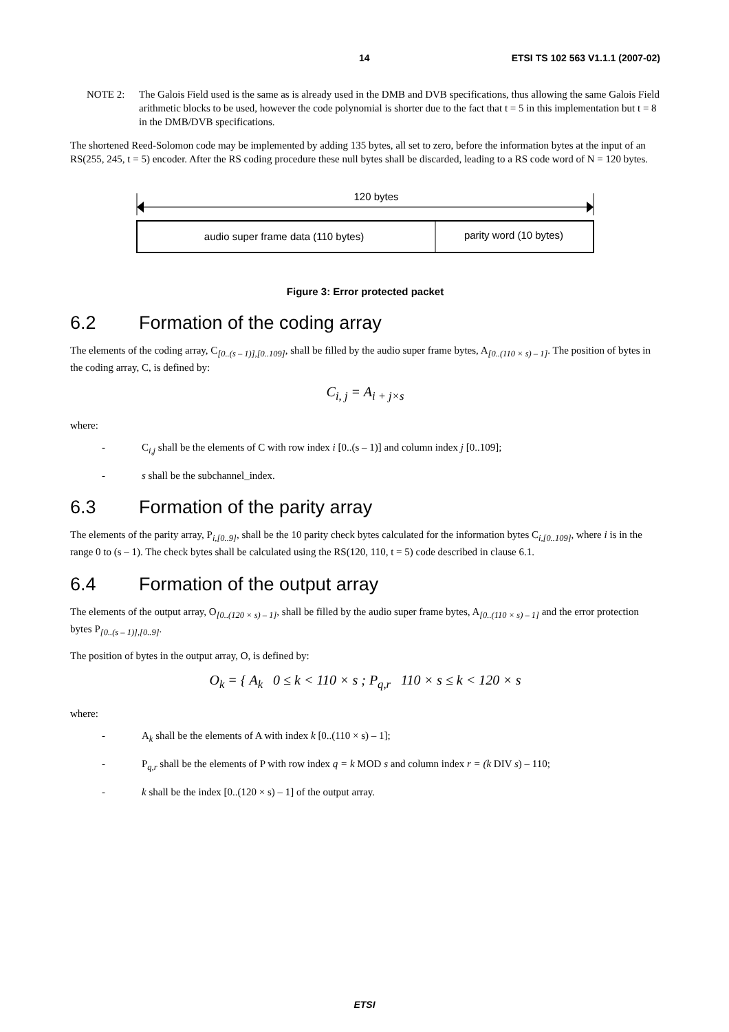14 ETSI TS 102 563 V1.1.1 (2007-02)
NOTE 2: The Galois Field used is the same as is already used in the DMB and DVB specifications, thus allowing the same Galois Field arithmetic blocks to be used, however the code polynomial is shorter due to the fact that t = 5 in this implementation but t = 8 in the DMB/DVB specifications.
The shortened Reed-Solomon code may be implemented by adding 135 bytes, all set to zero, before the information bytes at the input of an RS(255, 245, t = 5) encoder. After the RS coding procedure these null bytes shall be discarded, leading to a RS code word of N = 120 bytes.
120 bytes
audio super frame data (110 bytes)
parity word (10 bytes)
Figure 3: Error protected packet
6.2 Formation of the coding array
The elements of the coding array, C<sub>[0..(s – 1)],[0..109]</sub>, shall be filled by the audio super frame bytes, A<sub>[0..(110 × s) – 1]</sub>. The position of bytes in the coding array, C, is defined by:
C<sub>i, j</sub> = A<sub>i + j×s</sub>
where:
- C<sub>i,j</sub> shall be the elements of C with row index i [0..(s – 1)] and column index j [0..109];
- s shall be the subchannel_index.
6.3 Formation of the parity array
The elements of the parity array, P<sub>i,[0..9]</sub>, shall be the 10 parity check bytes calculated for the information bytes C<sub>i,[0..109]</sub>, where i is in the range 0 to (s – 1). The check bytes shall be calculated using the RS(120, 110, t = 5) code described in clause 6.1.
6.4 Formation of the output array
The elements of the output array, O<sub>[0..(120 × s) – 1]</sub>, shall be filled by the audio super frame bytes, A<sub>[0..(110 × s) – 1]</sub> and the error protection bytes P<sub>[0..(s – 1)],[0..9]</sub>.
The position of bytes in the output array, O, is defined by:
O<sub>k</sub> = { A<sub>k</sub> 0 ≤ k < 110 × s ; P<sub>q,r</sub> 110 × s ≤ k < 120 × s
where:
- A<sub>k</sub> shall be the elements of A with index k [0..(110 × s) – 1];
- P<sub>q,r</sub> shall be the elements of P with row index q = k MOD s and column index r = (k DIV s) – 110;
- k shall be the index [0..(120 × s) – 1] of the output array.
ETSI